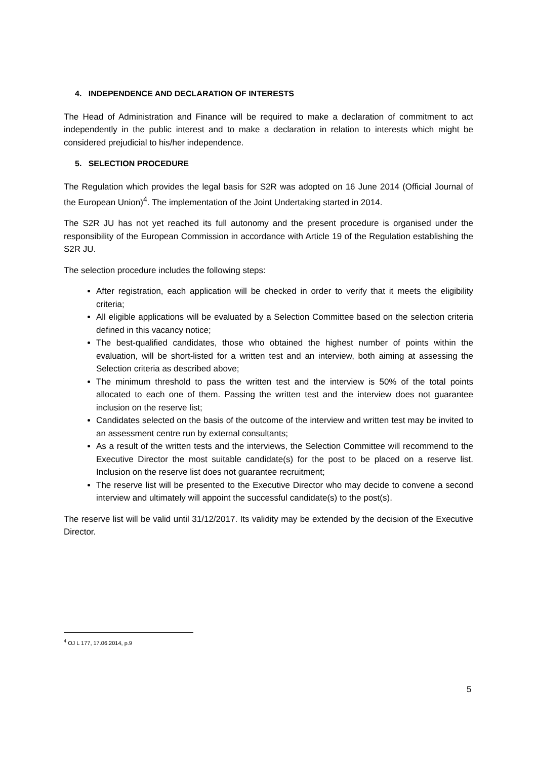4. INDEPENDENCE AND DECLARATION OF INTERESTS
The Head of Administration and Finance will be required to make a declaration of commitment to act independently in the public interest and to make a declaration in relation to interests which might be considered prejudicial to his/her independence.
5. SELECTION PROCEDURE
The Regulation which provides the legal basis for S2R was adopted on 16 June 2014 (Official Journal of the European Union)<sup>4</sup>. The implementation of the Joint Undertaking started in 2014.
The S2R JU has not yet reached its full autonomy and the present procedure is organised under the responsibility of the European Commission in accordance with Article 19 of the Regulation establishing the S2R JU.
The selection procedure includes the following steps:
After registration, each application will be checked in order to verify that it meets the eligibility criteria;
All eligible applications will be evaluated by a Selection Committee based on the selection criteria defined in this vacancy notice;
The best-qualified candidates, those who obtained the highest number of points within the evaluation, will be short-listed for a written test and an interview, both aiming at assessing the Selection criteria as described above;
The minimum threshold to pass the written test and the interview is 50% of the total points allocated to each one of them. Passing the written test and the interview does not guarantee inclusion on the reserve list;
Candidates selected on the basis of the outcome of the interview and written test may be invited to an assessment centre run by external consultants;
As a result of the written tests and the interviews, the Selection Committee will recommend to the Executive Director the most suitable candidate(s) for the post to be placed on a reserve list. Inclusion on the reserve list does not guarantee recruitment;
The reserve list will be presented to the Executive Director who may decide to convene a second interview and ultimately will appoint the successful candidate(s) to the post(s).
The reserve list will be valid until 31/12/2017. Its validity may be extended by the decision of the Executive Director.
<sup>4</sup> OJ L 177, 17.06.2014, p.9
5